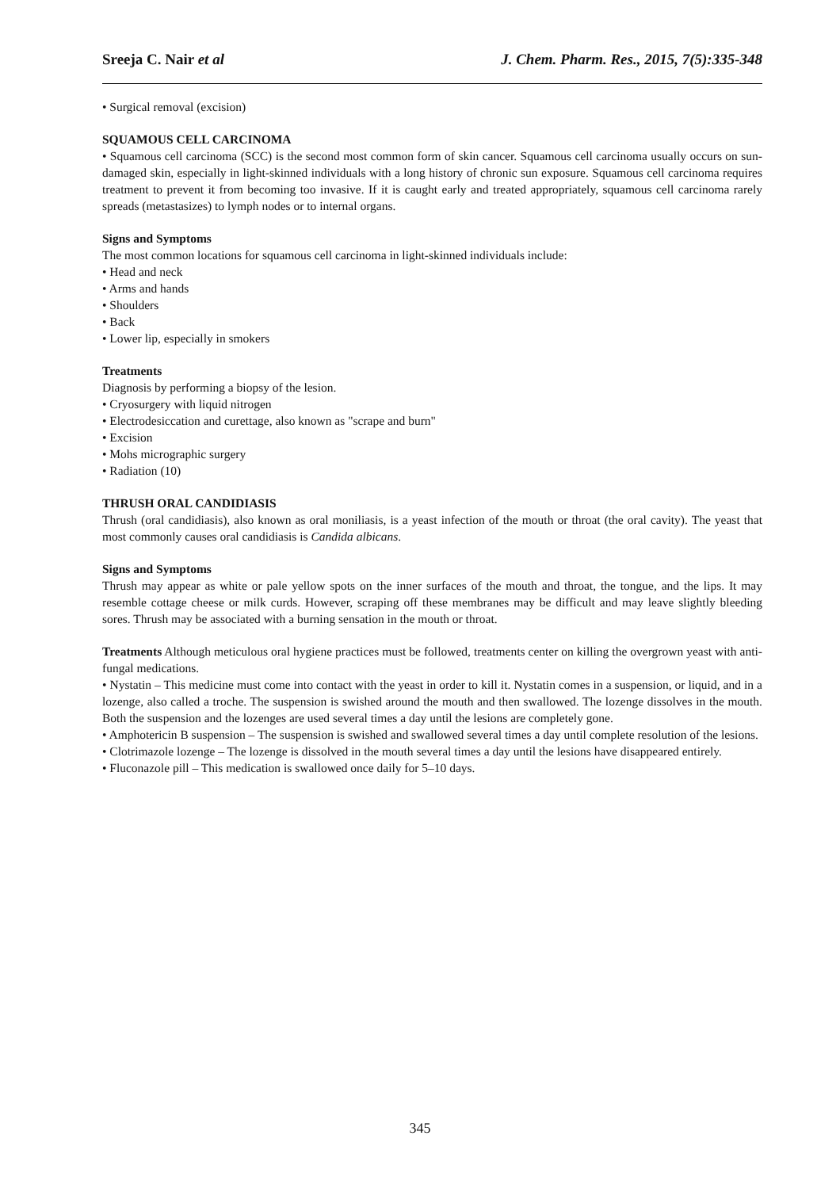Sreeja C. Nair et al J. Chem. Pharm. Res., 2015, 7(5):335-348
• Surgical removal (excision)
SQUAMOUS CELL CARCINOMA
• Squamous cell carcinoma (SCC) is the second most common form of skin cancer. Squamous cell carcinoma usually occurs on sun-damaged skin, especially in light-skinned individuals with a long history of chronic sun exposure. Squamous cell carcinoma requires treatment to prevent it from becoming too invasive. If it is caught early and treated appropriately, squamous cell carcinoma rarely spreads (metastasizes) to lymph nodes or to internal organs.
Signs and Symptoms
The most common locations for squamous cell carcinoma in light-skinned individuals include:
• Head and neck
• Arms and hands
• Shoulders
• Back
• Lower lip, especially in smokers
Treatments
Diagnosis by performing a biopsy of the lesion.
• Cryosurgery with liquid nitrogen
• Electrodesiccation and curettage, also known as "scrape and burn"
• Excision
• Mohs micrographic surgery
• Radiation (10)
THRUSH ORAL CANDIDIASIS
Thrush (oral candidiasis), also known as oral moniliasis, is a yeast infection of the mouth or throat (the oral cavity). The yeast that most commonly causes oral candidiasis is Candida albicans.
Signs and Symptoms
Thrush may appear as white or pale yellow spots on the inner surfaces of the mouth and throat, the tongue, and the lips. It may resemble cottage cheese or milk curds. However, scraping off these membranes may be difficult and may leave slightly bleeding sores. Thrush may be associated with a burning sensation in the mouth or throat.
Treatments Although meticulous oral hygiene practices must be followed, treatments center on killing the overgrown yeast with anti-fungal medications.
• Nystatin – This medicine must come into contact with the yeast in order to kill it. Nystatin comes in a suspension, or liquid, and in a lozenge, also called a troche. The suspension is swished around the mouth and then swallowed. The lozenge dissolves in the mouth. Both the suspension and the lozenges are used several times a day until the lesions are completely gone.
• Amphotericin B suspension – The suspension is swished and swallowed several times a day until complete resolution of the lesions.
• Clotrimazole lozenge – The lozenge is dissolved in the mouth several times a day until the lesions have disappeared entirely.
• Fluconazole pill – This medication is swallowed once daily for 5–10 days.
345